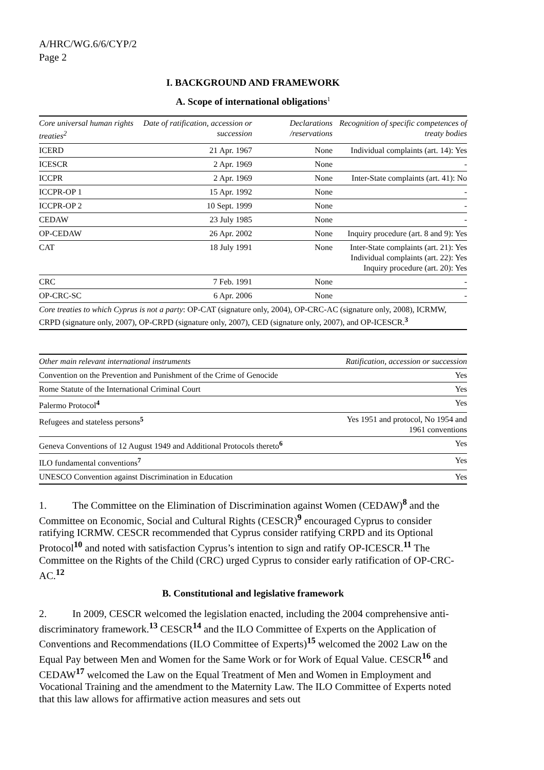A/HRC/WG.6/6/CYP/2
Page 2
I. BACKGROUND AND FRAMEWORK
A. Scope of international obligations<sup>1</sup>
| Core universal human rights treaties<sup>2</sup> | Date of ratification, accession or succession | Declarations /reservations | Recognition of specific competences of treaty bodies |
| --- | --- | --- | --- |
| ICERD | 21 Apr. 1967 | None | Individual complaints (art. 14): Yes |
| ICESCR | 2 Apr. 1969 | None | - |
| ICCPR | 2 Apr. 1969 | None | Inter-State complaints (art. 41): No |
| ICCPR-OP 1 | 15 Apr. 1992 | None | - |
| ICCPR-OP 2 | 10 Sept. 1999 | None | - |
| CEDAW | 23 July 1985 | None | - |
| OP-CEDAW | 26 Apr. 2002 | None | Inquiry procedure (art. 8 and 9): Yes |
| CAT | 18 July 1991 | None | Inter-State complaints (art. 21): Yes Individual complaints (art. 22): Yes Inquiry procedure (art. 20): Yes |
| CRC | 7 Feb. 1991 | None | - |
| OP-CRC-SC | 6 Apr. 2006 | None | - |
| Core treaties to which Cyprus is not a party : OP-CAT (signature only, 2004), OP-CRC-AC (signature only, 2008), ICRMW, CRPD (signature only, 2007), OP-CRPD (signature only, 2007), CED (signature only, 2007), and OP-ICESCR.<sup>3</sup> | | | |
| Other main relevant international instruments | Ratification, accession or succession |
| --- | --- |
| Convention on the Prevention and Punishment of the Crime of Genocide | Yes |
| Rome Statute of the International Criminal Court | Yes |
| Palermo Protocol<sup>4</sup> | Yes |
| Refugees and stateless persons<sup>5</sup> | Yes 1951 and protocol, No 1954 and 1961 conventions |
| Geneva Conventions of 12 August 1949 and Additional Protocols thereto<sup>6</sup> | Yes |
| ILO fundamental conventions<sup>7</sup> | Yes |
| UNESCO Convention against Discrimination in Education | Yes |
1. The Committee on the Elimination of Discrimination against Women (CEDAW)<sup>8</sup> and the Committee on Economic, Social and Cultural Rights (CESCR)<sup>9</sup> encouraged Cyprus to consider ratifying ICRMW. CESCR recommended that Cyprus consider ratifying CRPD and its Optional Protocol<sup>10</sup> and noted with satisfaction Cyprus’s intention to sign and ratify OP-ICESCR.<sup>11</sup> The Committee on the Rights of the Child (CRC) urged Cyprus to consider early ratification of OP-CRC-AC.<sup>12</sup>
B. Constitutional and legislative framework
2. In 2009, CESCR welcomed the legislation enacted, including the 2004 comprehensive anti-discriminatory framework.<sup>13</sup> CESCR<sup>14</sup> and the ILO Committee of Experts on the Application of Conventions and Recommendations (ILO Committee of Experts)<sup>15</sup> welcomed the 2002 Law on the Equal Pay between Men and Women for the Same Work or for Work of Equal Value. CESCR<sup>16</sup> and CEDAW<sup>17</sup> welcomed the Law on the Equal Treatment of Men and Women in Employment and Vocational Training and the amendment to the Maternity Law. The ILO Committee of Experts noted that this law allows for affirmative action measures and sets out